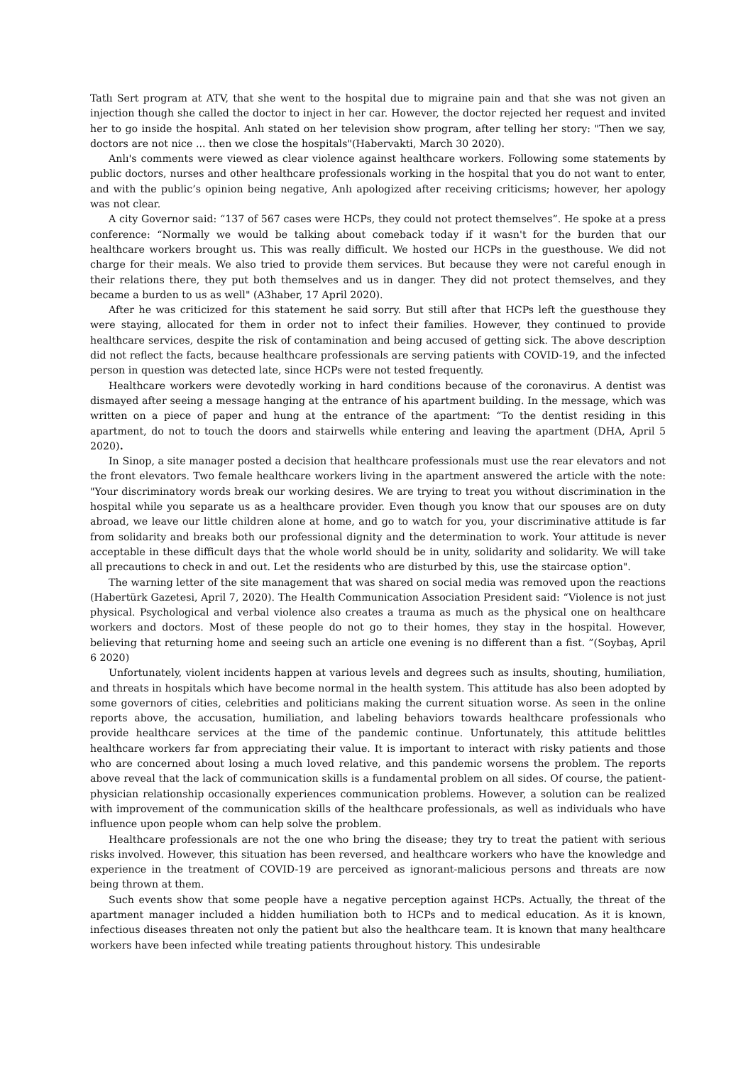Tatlı Sert program at ATV, that she went to the hospital due to migraine pain and that she was not given an injection though she called the doctor to inject in her car. However, the doctor rejected her request and invited her to go inside the hospital. Anlı stated on her television show program, after telling her story: "Then we say, doctors are not nice ... then we close the hospitals"(Habervakti, March 30 2020).
Anlı's comments were viewed as clear violence against healthcare workers. Following some statements by public doctors, nurses and other healthcare professionals working in the hospital that you do not want to enter, and with the public’s opinion being negative, Anlı apologized after receiving criticisms; however, her apology was not clear.
A city Governor said: “137 of 567 cases were HCPs, they could not protect themselves”. He spoke at a press conference: “Normally we would be talking about comeback today if it wasn't for the burden that our healthcare workers brought us. This was really difficult. We hosted our HCPs in the guesthouse. We did not charge for their meals. We also tried to provide them services. But because they were not careful enough in their relations there, they put both themselves and us in danger. They did not protect themselves, and they became a burden to us as well" (A3haber, 17 April 2020).
After he was criticized for this statement he said sorry. But still after that HCPs left the guesthouse they were staying, allocated for them in order not to infect their families. However, they continued to provide healthcare services, despite the risk of contamination and being accused of getting sick. The above description did not reflect the facts, because healthcare professionals are serving patients with COVID-19, and the infected person in question was detected late, since HCPs were not tested frequently.
Healthcare workers were devotedly working in hard conditions because of the coronavirus. A dentist was dismayed after seeing a message hanging at the entrance of his apartment building. In the message, which was written on a piece of paper and hung at the entrance of the apartment: “To the dentist residing in this apartment, do not to touch the doors and stairwells while entering and leaving the apartment (DHA, April 5 2020).
In Sinop, a site manager posted a decision that healthcare professionals must use the rear elevators and not the front elevators. Two female healthcare workers living in the apartment answered the article with the note: "Your discriminatory words break our working desires. We are trying to treat you without discrimination in the hospital while you separate us as a healthcare provider. Even though you know that our spouses are on duty abroad, we leave our little children alone at home, and go to watch for you, your discriminative attitude is far from solidarity and breaks both our professional dignity and the determination to work. Your attitude is never acceptable in these difficult days that the whole world should be in unity, solidarity and solidarity. We will take all precautions to check in and out. Let the residents who are disturbed by this, use the staircase option".
The warning letter of the site management that was shared on social media was removed upon the reactions (Habertürk Gazetesi, April 7, 2020). The Health Communication Association President said: “Violence is not just physical. Psychological and verbal violence also creates a trauma as much as the physical one on healthcare workers and doctors. Most of these people do not go to their homes, they stay in the hospital. However, believing that returning home and seeing such an article one evening is no different than a fist. ”(Soybaş, April 6 2020)
Unfortunately, violent incidents happen at various levels and degrees such as insults, shouting, humiliation, and threats in hospitals which have become normal in the health system. This attitude has also been adopted by some governors of cities, celebrities and politicians making the current situation worse. As seen in the online reports above, the accusation, humiliation, and labeling behaviors towards healthcare professionals who provide healthcare services at the time of the pandemic continue. Unfortunately, this attitude belittles healthcare workers far from appreciating their value. It is important to interact with risky patients and those who are concerned about losing a much loved relative, and this pandemic worsens the problem. The reports above reveal that the lack of communication skills is a fundamental problem on all sides. Of course, the patient-physician relationship occasionally experiences communication problems. However, a solution can be realized with improvement of the communication skills of the healthcare professionals, as well as individuals who have influence upon people whom can help solve the problem.
Healthcare professionals are not the one who bring the disease; they try to treat the patient with serious risks involved. However, this situation has been reversed, and healthcare workers who have the knowledge and experience in the treatment of COVID-19 are perceived as ignorant-malicious persons and threats are now being thrown at them.
Such events show that some people have a negative perception against HCPs. Actually, the threat of the apartment manager included a hidden humiliation both to HCPs and to medical education. As it is known, infectious diseases threaten not only the patient but also the healthcare team. It is known that many healthcare workers have been infected while treating patients throughout history. This undesirable